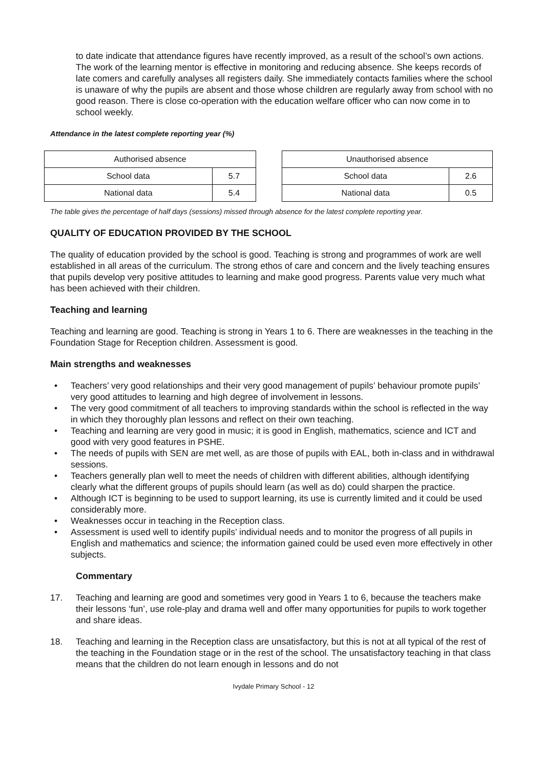to date indicate that attendance figures have recently improved, as a result of the school’s own actions. The work of the learning mentor is effective in monitoring and reducing absence. She keeps records of late comers and carefully analyses all registers daily. She immediately contacts families where the school is unaware of why the pupils are absent and those whose children are regularly away from school with no good reason. There is close co-operation with the education welfare officer who can now come in to school weekly.
Attendance in the latest complete reporting year (%)
| Authorised absence | |
| School data | 5.7 |
| National data | 5.4 |
| Unauthorised absence | |
| School data | 2.6 |
| National data | 0.5 |
The table gives the percentage of half days (sessions) missed through absence for the latest complete reporting year.
QUALITY OF EDUCATION PROVIDED BY THE SCHOOL
The quality of education provided by the school is good. Teaching is strong and programmes of work are well established in all areas of the curriculum. The strong ethos of care and concern and the lively teaching ensures that pupils develop very positive attitudes to learning and make good progress. Parents value very much what has been achieved with their children.
Teaching and learning
Teaching and learning are good. Teaching is strong in Years 1 to 6. There are weaknesses in the teaching in the Foundation Stage for Reception children. Assessment is good.
Main strengths and weaknesses
• Teachers’ very good relationships and their very good management of pupils’ behaviour promote pupils’ very good attitudes to learning and high degree of involvement in lessons.
• The very good commitment of all teachers to improving standards within the school is reflected in the way in which they thoroughly plan lessons and reflect on their own teaching.
• Teaching and learning are very good in music; it is good in English, mathematics, science and ICT and good with very good features in PSHE.
• The needs of pupils with SEN are met well, as are those of pupils with EAL, both in-class and in withdrawal sessions.
• Teachers generally plan well to meet the needs of children with different abilities, although identifying clearly what the different groups of pupils should learn (as well as do) could sharpen the practice.
• Although ICT is beginning to be used to support learning, its use is currently limited and it could be used considerably more.
• Weaknesses occur in teaching in the Reception class.
• Assessment is used well to identify pupils’ individual needs and to monitor the progress of all pupils in English and mathematics and science; the information gained could be used even more effectively in other subjects.
Commentary
17. Teaching and learning are good and sometimes very good in Years 1 to 6, because the teachers make their lessons ‘fun’, use role-play and drama well and offer many opportunities for pupils to work together and share ideas.
18. Teaching and learning in the Reception class are unsatisfactory, but this is not at all typical of the rest of the teaching in the Foundation stage or in the rest of the school. The unsatisfactory teaching in that class means that the children do not learn enough in lessons and do not
Ivydale Primary School - 12